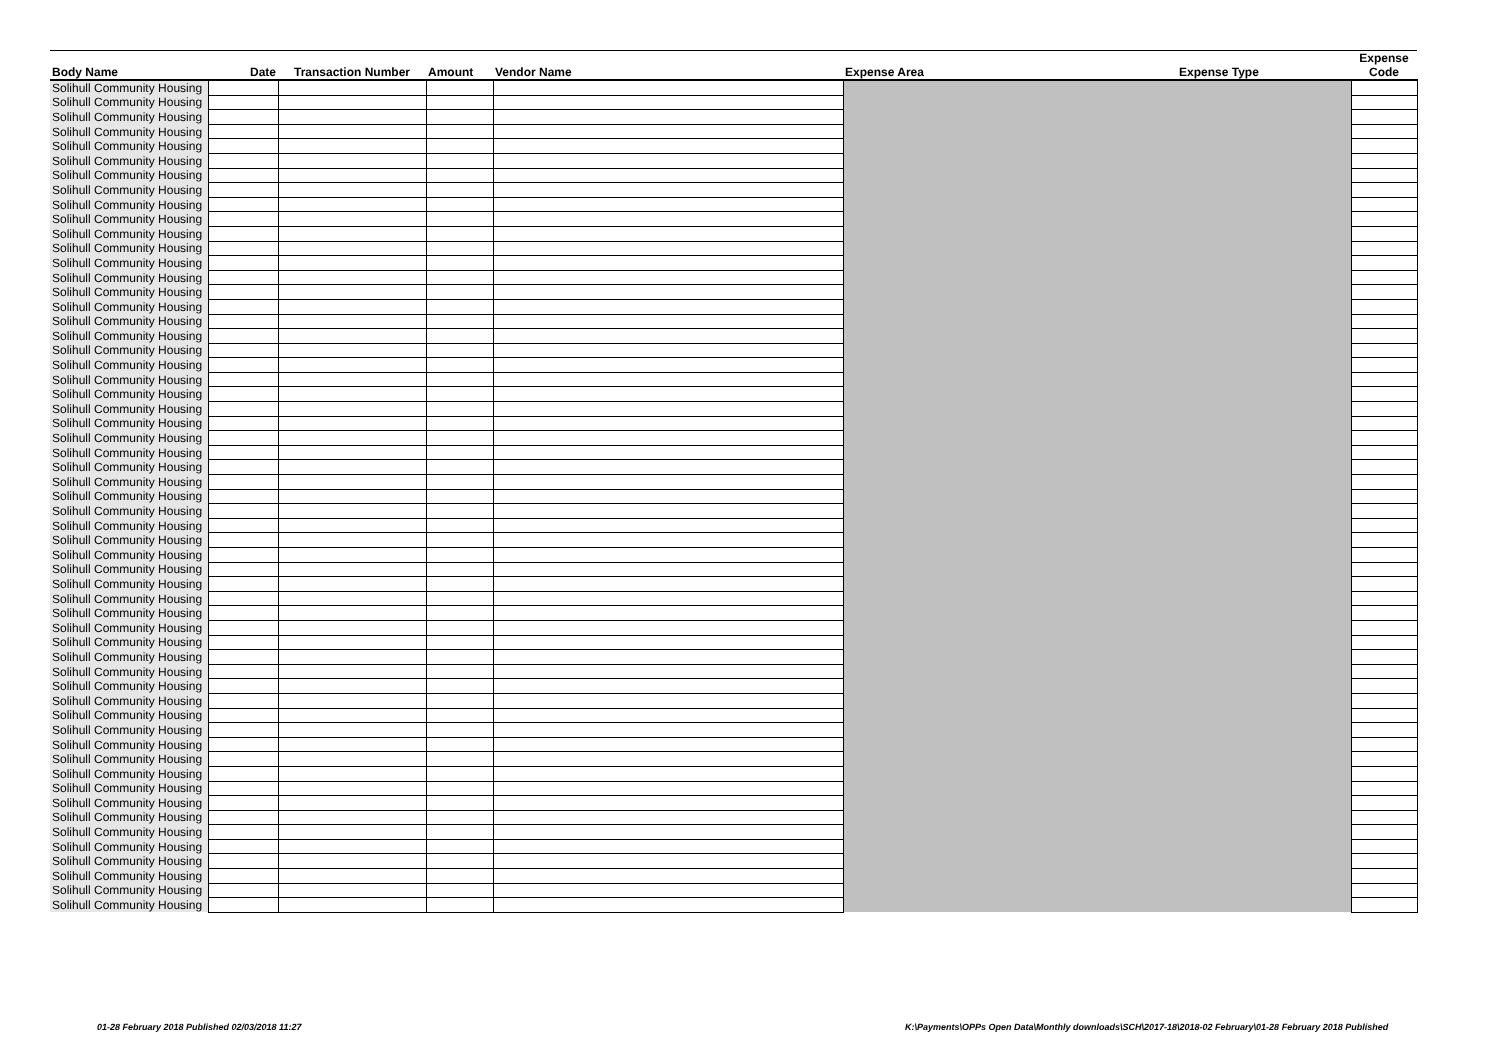| Body Name | Date | Transaction Number | Amount | Vendor Name | Expense Area | Expense Type | Expense Code |
| --- | --- | --- | --- | --- | --- | --- | --- |
| Solihull Community Housing | | | | | | | |
| Solihull Community Housing | | | | | | | |
| Solihull Community Housing | | | | | | | |
| Solihull Community Housing | | | | | | | |
| Solihull Community Housing | | | | | | | |
| Solihull Community Housing | | | | | | | |
| Solihull Community Housing | | | | | | | |
| Solihull Community Housing | | | | | | | |
| Solihull Community Housing | | | | | | | |
| Solihull Community Housing | | | | | | | |
| Solihull Community Housing | | | | | | | |
| Solihull Community Housing | | | | | | | |
| Solihull Community Housing | | | | | | | |
| Solihull Community Housing | | | | | | | |
| Solihull Community Housing | | | | | | | |
| Solihull Community Housing | | | | | | | |
| Solihull Community Housing | | | | | | | |
| Solihull Community Housing | | | | | | | |
| Solihull Community Housing | | | | | | | |
| Solihull Community Housing | | | | | | | |
| Solihull Community Housing | | | | | | | |
| Solihull Community Housing | | | | | | | |
| Solihull Community Housing | | | | | | | |
| Solihull Community Housing | | | | | | | |
| Solihull Community Housing | | | | | | | |
| Solihull Community Housing | | | | | | | |
| Solihull Community Housing | | | | | | | |
| Solihull Community Housing | | | | | | | |
| Solihull Community Housing | | | | | | | |
| Solihull Community Housing | | | | | | | |
| Solihull Community Housing | | | | | | | |
| Solihull Community Housing | | | | | | | |
| Solihull Community Housing | | | | | | | |
| Solihull Community Housing | | | | | | | |
| Solihull Community Housing | | | | | | | |
| Solihull Community Housing | | | | | | | |
| Solihull Community Housing | | | | | | | |
| Solihull Community Housing | | | | | | | |
| Solihull Community Housing | | | | | | | |
| Solihull Community Housing | | | | | | | |
| Solihull Community Housing | | | | | | | |
| Solihull Community Housing | | | | | | | |
| Solihull Community Housing | | | | | | | |
| Solihull Community Housing | | | | | | | |
| Solihull Community Housing | | | | | | | |
| Solihull Community Housing | | | | | | | |
| Solihull Community Housing | | | | | | | |
| Solihull Community Housing | | | | | | | |
| Solihull Community Housing | | | | | | | |
| Solihull Community Housing | | | | | | | |
| Solihull Community Housing | | | | | | | |
| Solihull Community Housing | | | | | | | |
| Solihull Community Housing | | | | | | | |
| Solihull Community Housing | | | | | | | |
| Solihull Community Housing | | | | | | | |
| Solihull Community Housing | | | | | | | |
| Solihull Community Housing | | | | | | | |
01-28 February 2018 Published 02/03/2018 11:27
K:\Payments\OPPs Open Data\Monthly downloads\SCH\2017-18\2018-02 February\01-28 February 2018 Published